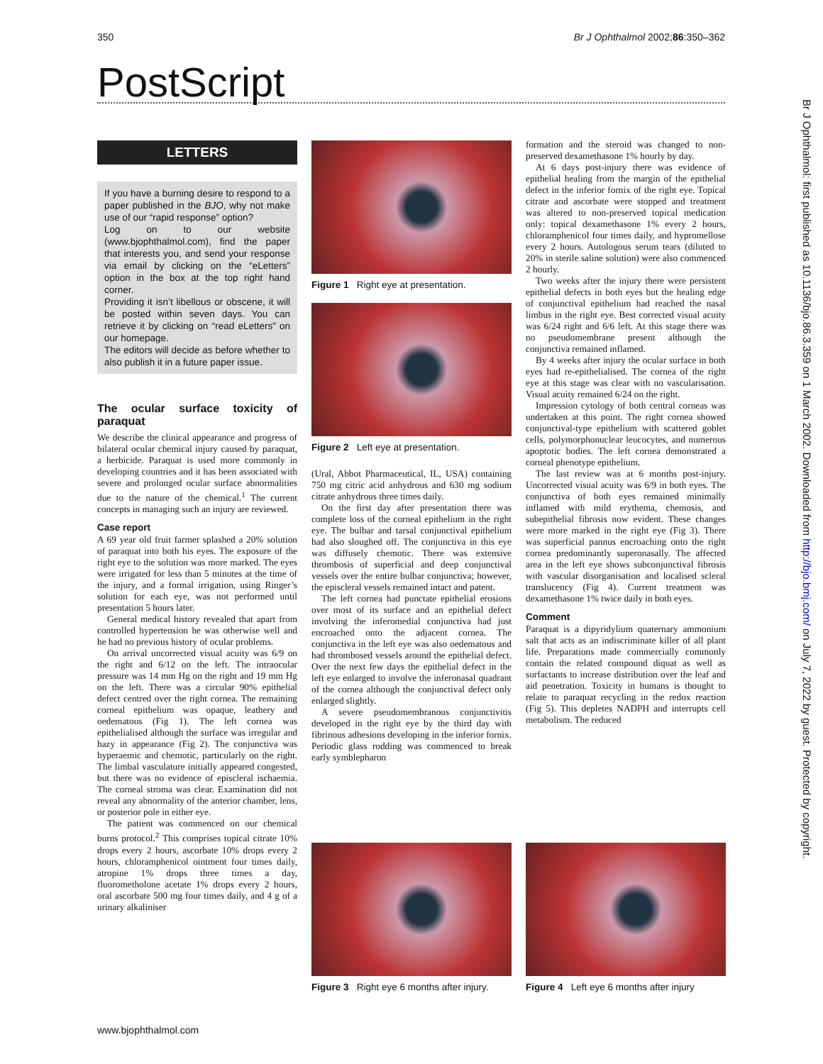350 Br J Ophthalmol 2002;86:350–362
PostScript
Br J Ophthalmol: first published as 10.1136/bjo.86.3.359 on 1 March 2002. Downloaded from http://bjo.bmj.com/ on July 7, 2022 by guest. Protected by copyright.
LETTERS
If you have a burning desire to respond to a paper published in the BJO, why not make use of our “rapid response” option?
Log on to our website (www.bjophthalmol.com), find the paper that interests you, and send your response via email by clicking on the “eLetters” option in the box at the top right hand corner.
Providing it isn’t libellous or obscene, it will be posted within seven days. You can retrieve it by clicking on “read eLetters” on our homepage.
The editors will decide as before whether to also publish it in a future paper issue.
The ocular surface toxicity of paraquat
We describe the clinical appearance and progress of bilateral ocular chemical injury caused by paraquat, a herbicide. Paraquat is used more commonly in developing countries and it has been associated with severe and prolonged ocular surface abnormalities due to the nature of the chemical.<sup>1</sup> The current concepts in managing such an injury are reviewed.
Case report
A 69 year old fruit farmer splashed a 20% solution of paraquat into both his eyes. The exposure of the right eye to the solution was more marked. The eyes were irrigated for less than 5 minutes at the time of the injury, and a formal irrigation, using Ringer’s solution for each eye, was not performed until presentation 5 hours later.
General medical history revealed that apart from controlled hypertension he was otherwise well and he had no previous history of ocular problems.
On arrival uncorrected visual acuity was 6/9 on the right and 6/12 on the left. The intraocular pressure was 14 mm Hg on the right and 19 mm Hg on the left. There was a circular 90% epithelial defect centred over the right cornea. The remaining corneal epithelium was opaque, leathery and oedematous (Fig 1). The left cornea was epithelialised although the surface was irregular and hazy in appearance (Fig 2). The conjunctiva was hyperaemic and chemotic, particularly on the right. The limbal vasculature initially appeared congested, but there was no evidence of episcleral ischaemia. The corneal stroma was clear. Examination did not reveal any abnormality of the anterior chamber, lens, or posterior pole in either eye.
The patient was commenced on our chemical burns protocol.<sup>2</sup> This comprises topical citrate 10% drops every 2 hours, ascorbate 10% drops every 2 hours, chloramphenicol ointment four times daily, atropine 1% drops three times a day, fluorometholone acetate 1% drops every 2 hours, oral ascorbate 500 mg four times daily, and 4 g of a urinary alkaliniser
Figure 1 Right eye at presentation.
Figure 2 Left eye at presentation.
(Ural, Abbot Pharmaceutical, IL, USA) containing 750 mg citric acid anhydrous and 630 mg sodium citrate anhydrous three times daily.
On the first day after presentation there was complete loss of the corneal epithelium in the right eye. The bulbar and tarsal conjunctival epithelium had also sloughed off. The conjunctiva in this eye was diffusely chemotic. There was extensive thrombosis of superficial and deep conjunctival vessels over the entire bulbar conjunctiva; however, the episcleral vessels remained intact and patent.
The left cornea had punctate epithelial erosions over most of its surface and an epithelial defect involving the inferomedial conjunctiva had just encroached onto the adjacent cornea. The conjunctiva in the left eye was also oedematous and had thrombosed vessels around the epithelial defect. Over the next few days the epithelial defect in the left eye enlarged to involve the inferonasal quadrant of the cornea although the conjunctival defect only enlarged slightly.
A severe pseudomembranous conjunctivitis developed in the right eye by the third day with fibrinous adhesions developing in the inferior fornix. Periodic glass rodding was commenced to break early symblepharon
formation and the steroid was changed to non-preserved dexamethasone 1% hourly by day.
At 6 days post-injury there was evidence of epithelial healing from the margin of the epithelial defect in the inferior fornix of the right eye. Topical citrate and ascorbate were stopped and treatment was altered to non-preserved topical medication only: topical dexamethasone 1% every 2 hours, chloramphenicol four times daily, and hypromellose every 2 hours. Autologous serum tears (diluted to 20% in sterile saline solution) were also commenced 2 hourly.
Two weeks after the injury there were persistent epithelial defects in both eyes but the healing edge of conjunctival epithelium had reached the nasal limbus in the right eye. Best corrected visual acuity was 6/24 right and 6/6 left. At this stage there was no pseudomembrane present although the conjunctiva remained inflamed.
By 4 weeks after injury the ocular surface in both eyes had re-epithelialised. The cornea of the right eye at this stage was clear with no vascularisation. Visual acuity remained 6/24 on the right.
Impression cytology of both central corneas was undertaken at this point. The right cornea showed conjunctival-type epithelium with scattered goblet cells, polymorphonuclear leucocytes, and numerous apoptotic bodies. The left cornea demonstrated a corneal phenotype epithelium.
The last review was at 6 months post-injury. Uncorrected visual acuity was 6/9 in both eyes. The conjunctiva of both eyes remained minimally inflamed with mild erythema, chemosis, and subepithelial fibrosis now evident. These changes were more marked in the right eye (Fig 3). There was superficial pannus encroaching onto the right cornea predominantly superonasally. The affected area in the left eye shows subconjunctival fibrosis with vascular disorganisation and localised scleral translucency (Fig 4). Current treatment was dexamethasone 1% twice daily in both eyes.
Comment
Paraquat is a dipyridylium quaternary ammonium salt that acts as an indiscriminate killer of all plant life. Preparations made commercially commonly contain the related compound diquat as well as surfactants to increase distribution over the leaf and aid penetration. Toxicity in humans is thought to relate to paraquat recycling in the redox reaction (Fig 5). This depletes NADPH and interrupts cell metabolism. The reduced
Figure 3 Right eye 6 months after injury.
Figure 4 Left eye 6 months after injury
www.bjophthalmol.com